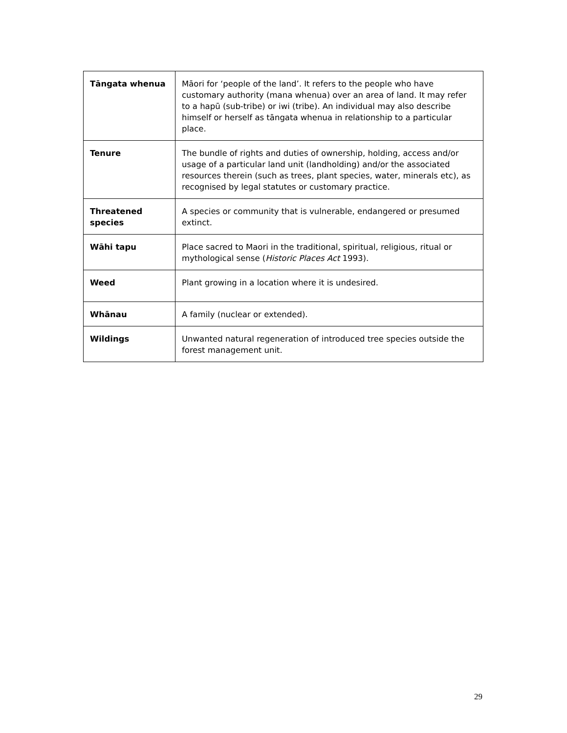| Tāngata whenua | Māori for ‘people of the land’. It refers to the people who have customary authority (mana whenua) over an area of land. It may refer to a hapū (sub-tribe) or iwi (tribe). An individual may also describe himself or herself as tāngata whenua in relationship to a particular place. |
| Tenure | The bundle of rights and duties of ownership, holding, access and/or usage of a particular land unit (landholding) and/or the associated resources therein (such as trees, plant species, water, minerals etc), as recognised by legal statutes or customary practice. |
| Threatened species | A species or community that is vulnerable, endangered or presumed extinct. |
| Wāhi tapu | Place sacred to Maori in the traditional, spiritual, religious, ritual or mythological sense ( Historic Places Act 1993). |
| Weed | Plant growing in a location where it is undesired. |
| Whānau | A family (nuclear or extended). |
| Wildings | Unwanted natural regeneration of introduced tree species outside the forest management unit. |
29